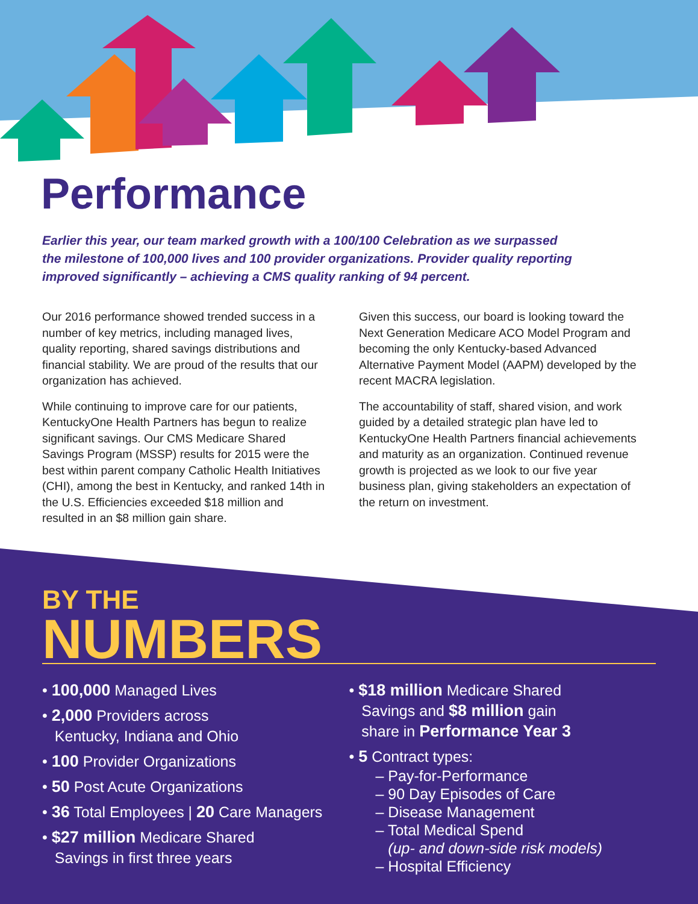Performance
Earlier this year, our team marked growth with a 100/100 Celebration as we surpassed the milestone of 100,000 lives and 100 provider organizations. Provider quality reporting improved significantly – achieving a CMS quality ranking of 94 percent.
Our 2016 performance showed trended success in a number of key metrics, including managed lives, quality reporting, shared savings distributions and financial stability. We are proud of the results that our organization has achieved.
While continuing to improve care for our patients, KentuckyOne Health Partners has begun to realize significant savings. Our CMS Medicare Shared Savings Program (MSSP) results for 2015 were the best within parent company Catholic Health Initiatives (CHI), among the best in Kentucky, and ranked 14th in the U.S. Efficiencies exceeded $18 million and resulted in an $8 million gain share.
Given this success, our board is looking toward the Next Generation Medicare ACO Model Program and becoming the only Kentucky-based Advanced Alternative Payment Model (AAPM) developed by the recent MACRA legislation.
The accountability of staff, shared vision, and work guided by a detailed strategic plan have led to KentuckyOne Health Partners financial achievements and maturity as an organization. Continued revenue growth is projected as we look to our five year business plan, giving stakeholders an expectation of the return on investment.
BY THE
NUMBERS
• 100,000 Managed Lives
• 2,000 Providers across
Kentucky, Indiana and Ohio
• 100 Provider Organizations
• 50 Post Acute Organizations
• 36 Total Employees | 20 Care Managers
• $27 million Medicare Shared
Savings in first three years
• $18 million Medicare Shared
Savings and $8 million gain
share in Performance Year 3
• 5 Contract types:
– Pay-for-Performance
– 90 Day Episodes of Care
– Disease Management
– Total Medical Spend
(up- and down-side risk models)
– Hospital Efficiency